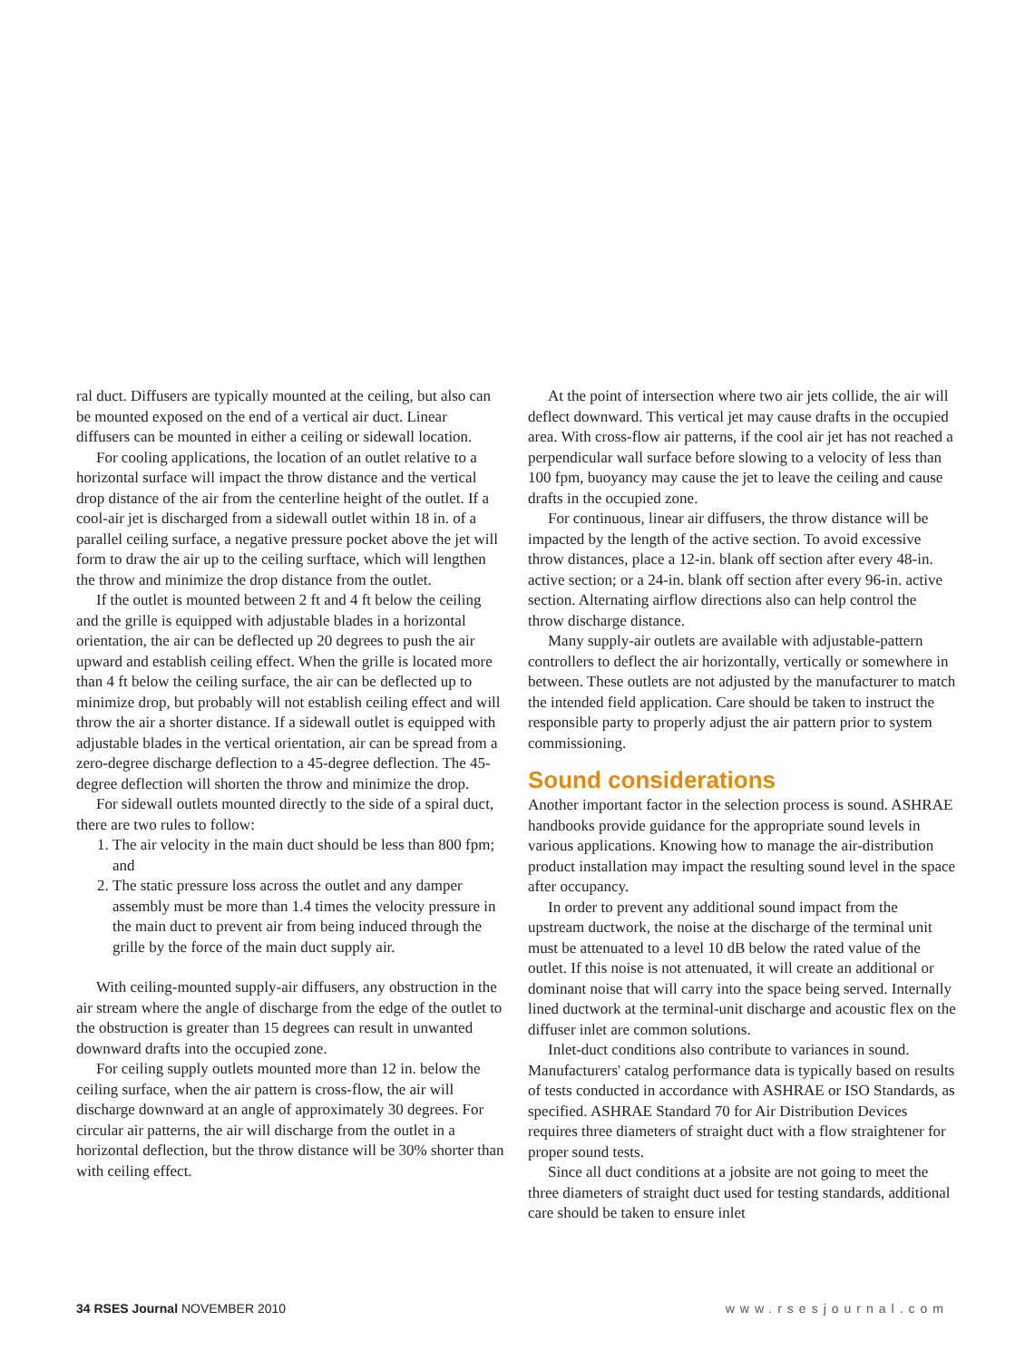ral duct. Diffusers are typically mounted at the ceiling, but also can be mounted exposed on the end of a vertical air duct. Linear diffusers can be mounted in either a ceiling or sidewall location.
For cooling applications, the location of an outlet relative to a horizontal surface will impact the throw distance and the vertical drop distance of the air from the centerline height of the outlet. If a cool-air jet is discharged from a sidewall outlet within 18 in. of a parallel ceiling surface, a negative pressure pocket above the jet will form to draw the air up to the ceiling surftace, which will lengthen the throw and minimize the drop distance from the outlet.
If the outlet is mounted between 2 ft and 4 ft below the ceiling and the grille is equipped with adjustable blades in a horizontal orientation, the air can be deflected up 20 degrees to push the air upward and establish ceiling effect. When the grille is located more than 4 ft below the ceiling surface, the air can be deflected up to minimize drop, but probably will not establish ceiling effect and will throw the air a shorter distance. If a sidewall outlet is equipped with adjustable blades in the vertical orientation, air can be spread from a zero-degree discharge deflection to a 45-degree deflection. The 45-degree deflection will shorten the throw and minimize the drop.
For sidewall outlets mounted directly to the side of a spiral duct, there are two rules to follow:
1. The air velocity in the main duct should be less than 800 fpm; and
2. The static pressure loss across the outlet and any damper assembly must be more than 1.4 times the velocity pressure in the main duct to prevent air from being induced through the grille by the force of the main duct supply air.
With ceiling-mounted supply-air diffusers, any obstruction in the air stream where the angle of discharge from the edge of the outlet to the obstruction is greater than 15 degrees can result in unwanted downward drafts into the occupied zone.
For ceiling supply outlets mounted more than 12 in. below the ceiling surface, when the air pattern is cross-flow, the air will discharge downward at an angle of approximately 30 degrees. For circular air patterns, the air will discharge from the outlet in a horizontal deflection, but the throw distance will be 30% shorter than with ceiling effect.
At the point of intersection where two air jets collide, the air will deflect downward. This vertical jet may cause drafts in the occupied area. With cross-flow air patterns, if the cool air jet has not reached a perpendicular wall surface before slowing to a velocity of less than 100 fpm, buoyancy may cause the jet to leave the ceiling and cause drafts in the occupied zone.
For continuous, linear air diffusers, the throw distance will be impacted by the length of the active section. To avoid excessive throw distances, place a 12-in. blank off section after every 48-in. active section; or a 24-in. blank off section after every 96-in. active section. Alternating airflow directions also can help control the throw discharge distance.
Many supply-air outlets are available with adjustable-pattern controllers to deflect the air horizontally, vertically or somewhere in between. These outlets are not adjusted by the manufacturer to match the intended field application. Care should be taken to instruct the responsible party to properly adjust the air pattern prior to system commissioning.
Sound considerations
Another important factor in the selection process is sound. ASHRAE handbooks provide guidance for the appropriate sound levels in various applications. Knowing how to manage the air-distribution product installation may impact the resulting sound level in the space after occupancy.
In order to prevent any additional sound impact from the upstream ductwork, the noise at the discharge of the terminal unit must be attenuated to a level 10 dB below the rated value of the outlet. If this noise is not attenuated, it will create an additional or dominant noise that will carry into the space being served. Internally lined ductwork at the terminal-unit discharge and acoustic flex on the diffuser inlet are common solutions.
Inlet-duct conditions also contribute to variances in sound. Manufacturers' catalog performance data is typically based on results of tests conducted in accordance with ASHRAE or ISO Standards, as specified. ASHRAE Standard 70 for Air Distribution Devices requires three diameters of straight duct with a flow straightener for proper sound tests.
Since all duct conditions at a jobsite are not going to meet the three diameters of straight duct used for testing standards, additional care should be taken to ensure inlet
34 RSES Journal NOVEMBER 2010 www.rsesjournal.com